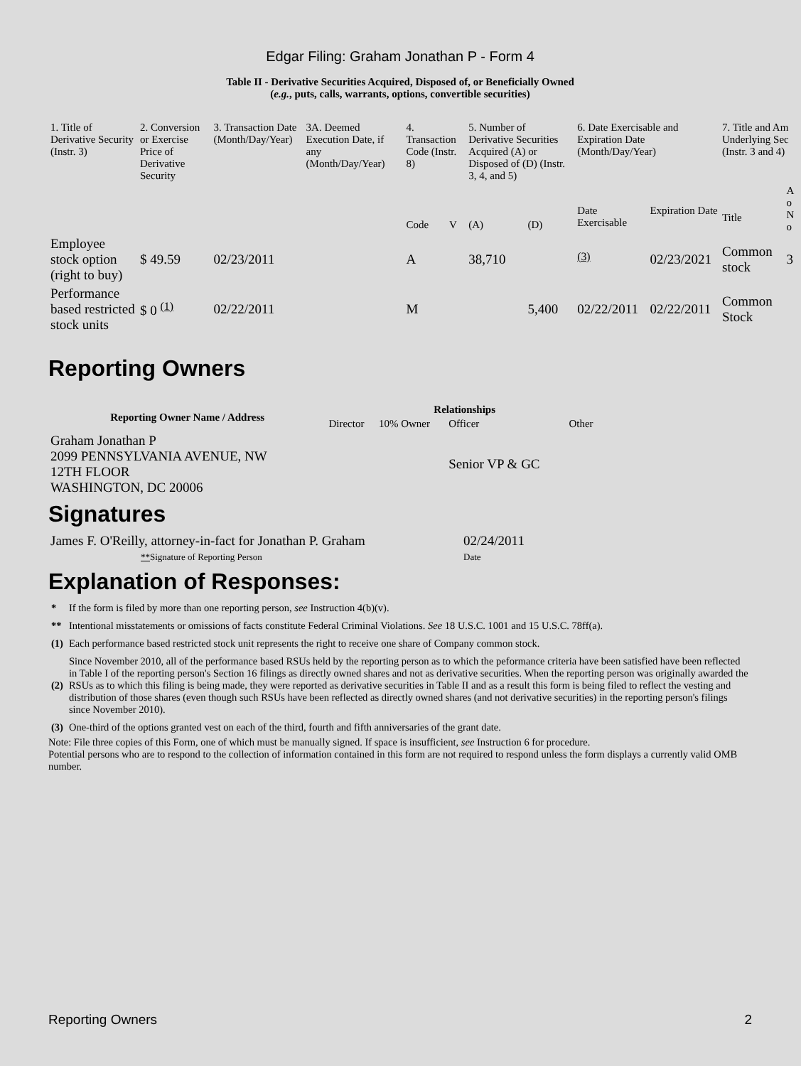Edgar Filing: Graham Jonathan P - Form 4
Table II - Derivative Securities Acquired, Disposed of, or Beneficially Owned
(e.g., puts, calls, warrants, options, convertible securities)
| 1. Title of Derivative Security (Instr. 3) | 2. Conversion or Exercise Price of Derivative Security | 3. Transaction Date (Month/Day/Year) | 3A. Deemed Execution Date, if any (Month/Day/Year) | 4. Transaction Code (Instr. 8) | | 5. Number of Derivative Securities Acquired (A) or Disposed of (D) (Instr. 3, 4, and 5) | | 6. Date Exercisable and Expiration Date (Month/Day/Year) | | 7. Title and Am Underlying Sec (Instr. 3 and 4) | |
| | | | | Code | V | (A) | (D) | Date Exercisable | Expiration Date | Title | A o N o |
| Employee stock option (right to buy) | $ 49.59 | 02/23/2011 | | A | | 38,710 | | <sup>(3)</sup> | 02/23/2021 | Common stock | 3 |
| Performance based restricted stock units | $ 0 <sup>(1)</sup> | 02/22/2011 | | M | | | 5,400 | 02/22/2011 | 02/22/2011 | Common Stock | |
Reporting Owners
| Reporting Owner Name / Address | Relationships | | | |
| --- | --- | --- | --- | --- |
| | Director | 10% Owner | Officer | Other |
| Graham Jonathan P 2099 PENNSYLVANIA AVENUE, NW 12TH FLOOR WASHINGTON, DC 20006 | | | Senior VP & GC | |
Signatures
| James F. O'Reilly, attorney-in-fact for Jonathan P. Graham | 02/24/2011 |
| ** Signature of Reporting Person | Date |
Explanation of Responses:
| * | If the form is filed by more than one reporting person, see Instruction 4(b)(v). |
| ** | Intentional misstatements or omissions of facts constitute Federal Criminal Violations. See 18 U.S.C. 1001 and 15 U.S.C. 78ff(a). |
| (1) | Each performance based restricted stock unit represents the right to receive one share of Company common stock. |
| (2) | Since November 2010, all of the performance based RSUs held by the reporting person as to which the peformance criteria have been satisfied have been reflected in Table I of the reporting person's Section 16 filings as directly owned shares and not as derivative securities. When the reporting person was originally awarded the RSUs as to which this filing is being made, they were reported as derivative securities in Table II and as a result this form is being filed to reflect the vesting and distribution of those shares (even though such RSUs have been reflected as directly owned shares (and not derivative securities) in the reporting person's filings since November 2010). |
| (3) | One-third of the options granted vest on each of the third, fourth and fifth anniversaries of the grant date. |
Note: File three copies of this Form, one of which must be manually signed. If space is insufficient, see Instruction 6 for procedure.
Potential persons who are to respond to the collection of information contained in this form are not required to respond unless the form displays a currently valid OMB number.
Reporting Owners 2